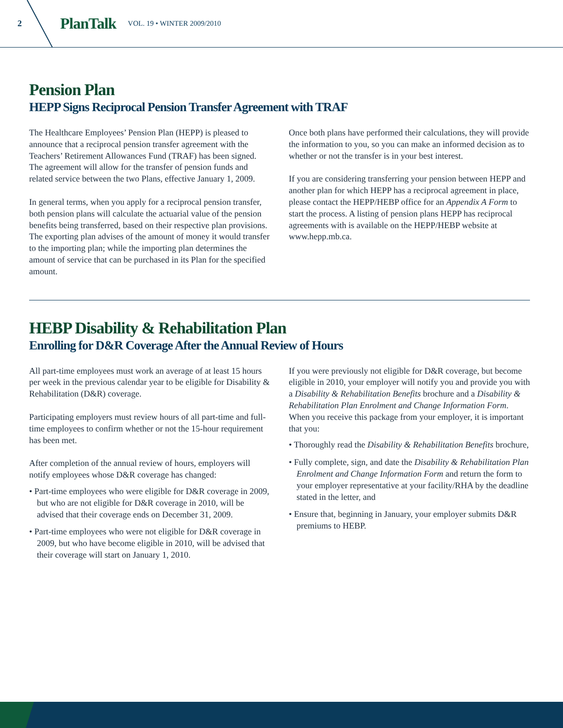2 PlanTalk VOL. 19 • WINTER 2009/2010
Pension Plan
HEPP Signs Reciprocal Pension Transfer Agreement with TRAF
The Healthcare Employees’ Pension Plan (HEPP) is pleased to announce that a reciprocal pension transfer agreement with the Teachers’ Retirement Allowances Fund (TRAF) has been signed. The agreement will allow for the transfer of pension funds and related service between the two Plans, effective January 1, 2009.
In general terms, when you apply for a reciprocal pension transfer, both pension plans will calculate the actuarial value of the pension benefits being transferred, based on their respective plan provisions. The exporting plan advises of the amount of money it would transfer to the importing plan; while the importing plan determines the amount of service that can be purchased in its Plan for the specified amount.
Once both plans have performed their calculations, they will provide the information to you, so you can make an informed decision as to whether or not the transfer is in your best interest.
If you are considering transferring your pension between HEPP and another plan for which HEPP has a reciprocal agreement in place, please contact the HEPP/HEBP office for an Appendix A Form to start the process. A listing of pension plans HEPP has reciprocal agreements with is available on the HEPP/HEBP website at www.hepp.mb.ca.
HEBP Disability & Rehabilitation Plan
Enrolling for D&R Coverage After the Annual Review of Hours
All part-time employees must work an average of at least 15 hours per week in the previous calendar year to be eligible for Disability & Rehabilitation (D&R) coverage.
Participating employers must review hours of all part-time and full-time employees to confirm whether or not the 15-hour requirement has been met.
After completion of the annual review of hours, employers will notify employees whose D&R coverage has changed:
• Part-time employees who were eligible for D&R coverage in 2009, but who are not eligible for D&R coverage in 2010, will be advised that their coverage ends on December 31, 2009.
• Part-time employees who were not eligible for D&R coverage in 2009, but who have become eligible in 2010, will be advised that their coverage will start on January 1, 2010.
If you were previously not eligible for D&R coverage, but become eligible in 2010, your employer will notify you and provide you with a Disability & Rehabilitation Benefits brochure and a Disability & Rehabilitation Plan Enrolment and Change Information Form. When you receive this package from your employer, it is important that you:
• Thoroughly read the Disability & Rehabilitation Benefits brochure,
• Fully complete, sign, and date the Disability & Rehabilitation Plan Enrolment and Change Information Form and return the form to your employer representative at your facility/RHA by the deadline stated in the letter, and
• Ensure that, beginning in January, your employer submits D&R premiums to HEBP.